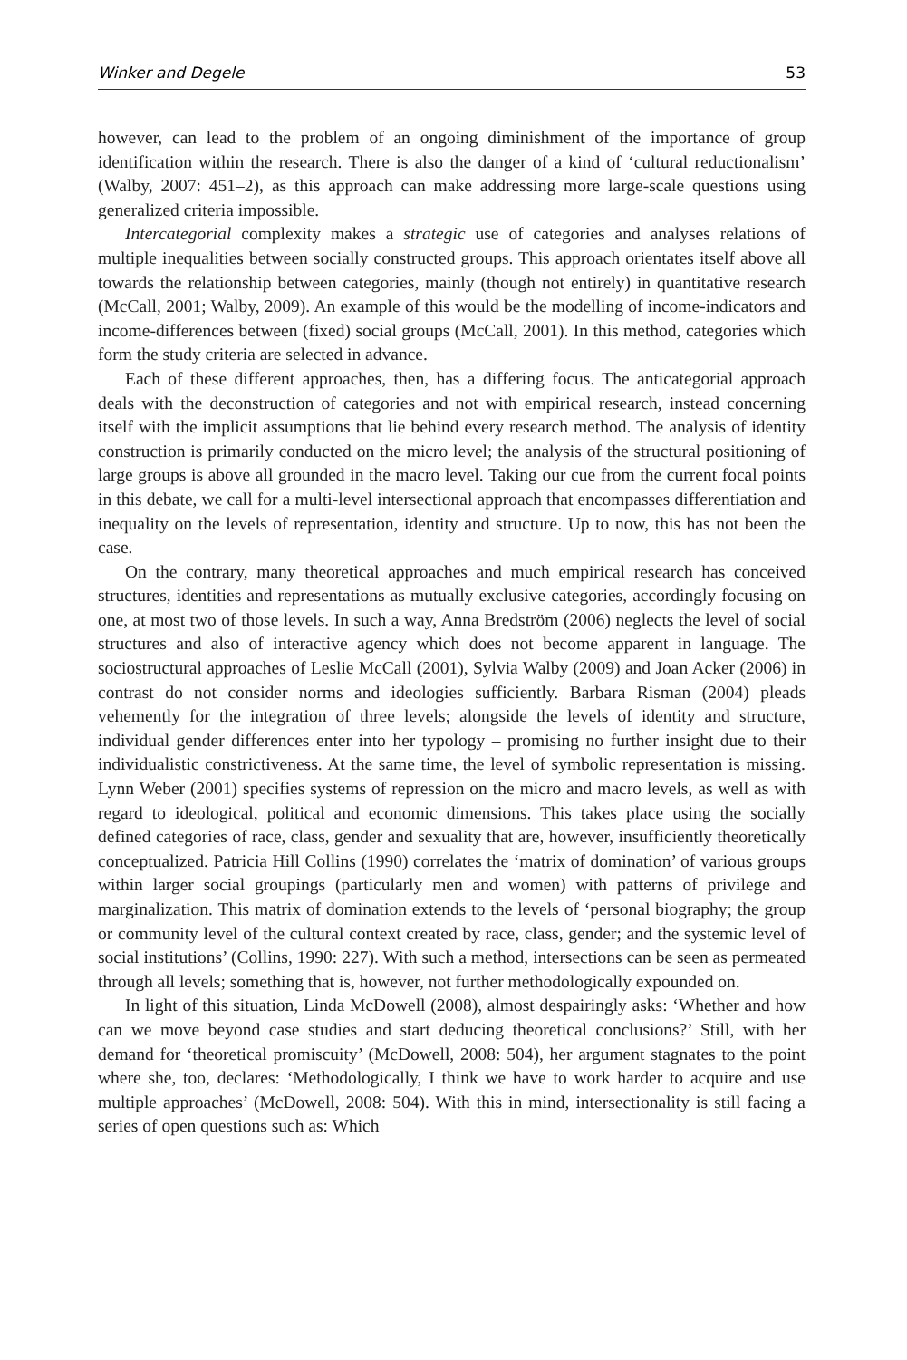Winker and Degele 53
however, can lead to the problem of an ongoing diminishment of the importance of group identification within the research. There is also the danger of a kind of ‘cultural reductionalism’ (Walby, 2007: 451–2), as this approach can make addressing more large-scale questions using generalized criteria impossible.
Intercategorial complexity makes a strategic use of categories and analyses relations of multiple inequalities between socially constructed groups. This approach orientates itself above all towards the relationship between categories, mainly (though not entirely) in quantitative research (McCall, 2001; Walby, 2009). An example of this would be the modelling of income-indicators and income-differences between (fixed) social groups (McCall, 2001). In this method, categories which form the study criteria are selected in advance.
Each of these different approaches, then, has a differing focus. The anticategorial approach deals with the deconstruction of categories and not with empirical research, instead concerning itself with the implicit assumptions that lie behind every research method. The analysis of identity construction is primarily conducted on the micro level; the analysis of the structural positioning of large groups is above all grounded in the macro level. Taking our cue from the current focal points in this debate, we call for a multi-level intersectional approach that encompasses differentiation and inequality on the levels of representation, identity and structure. Up to now, this has not been the case.
On the contrary, many theoretical approaches and much empirical research has conceived structures, identities and representations as mutually exclusive categories, accordingly focusing on one, at most two of those levels. In such a way, Anna Bredström (2006) neglects the level of social structures and also of interactive agency which does not become apparent in language. The sociostructural approaches of Leslie McCall (2001), Sylvia Walby (2009) and Joan Acker (2006) in contrast do not consider norms and ideologies sufficiently. Barbara Risman (2004) pleads vehemently for the integration of three levels; alongside the levels of identity and structure, individual gender differences enter into her typology – promising no further insight due to their individualistic constrictiveness. At the same time, the level of symbolic representation is missing. Lynn Weber (2001) specifies systems of repression on the micro and macro levels, as well as with regard to ideological, political and economic dimensions. This takes place using the socially defined categories of race, class, gender and sexuality that are, however, insufficiently theoretically conceptualized. Patricia Hill Collins (1990) correlates the ‘matrix of domination’ of various groups within larger social groupings (particularly men and women) with patterns of privilege and marginalization. This matrix of domination extends to the levels of ‘personal biography; the group or community level of the cultural context created by race, class, gender; and the systemic level of social institutions’ (Collins, 1990: 227). With such a method, intersections can be seen as permeated through all levels; something that is, however, not further methodologically expounded on.
In light of this situation, Linda McDowell (2008), almost despairingly asks: ‘Whether and how can we move beyond case studies and start deducing theoretical conclusions?’ Still, with her demand for ‘theoretical promiscuity’ (McDowell, 2008: 504), her argument stagnates to the point where she, too, declares: ‘Methodologically, I think we have to work harder to acquire and use multiple approaches’ (McDowell, 2008: 504). With this in mind, intersectionality is still facing a series of open questions such as: Which